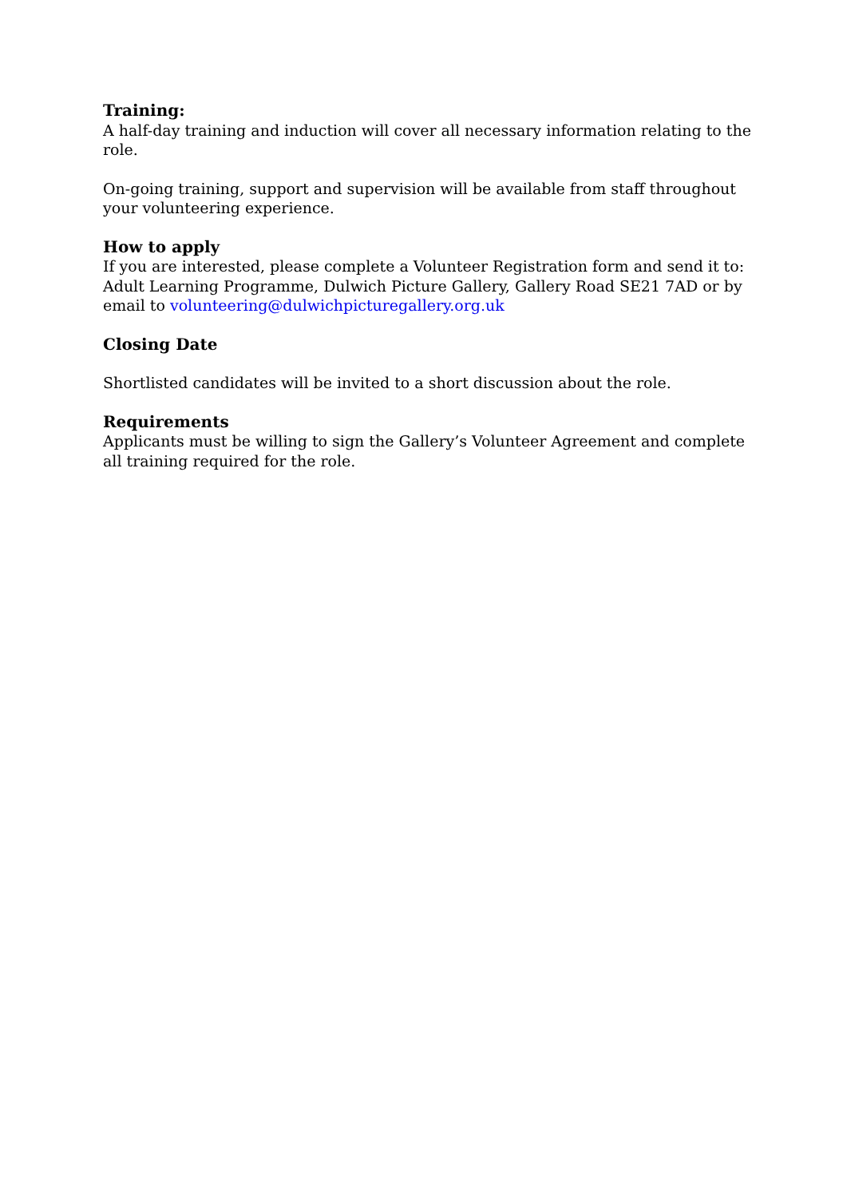Training:
A half-day training and induction will cover all necessary information relating to the role.
On-going training, support and supervision will be available from staff throughout your volunteering experience.
How to apply
If you are interested, please complete a Volunteer Registration form and send it to: Adult Learning Programme, Dulwich Picture Gallery, Gallery Road SE21 7AD or by email to volunteering@dulwichpicturegallery.org.uk
Closing Date
Shortlisted candidates will be invited to a short discussion about the role.
Requirements
Applicants must be willing to sign the Gallery’s Volunteer Agreement and complete all training required for the role.